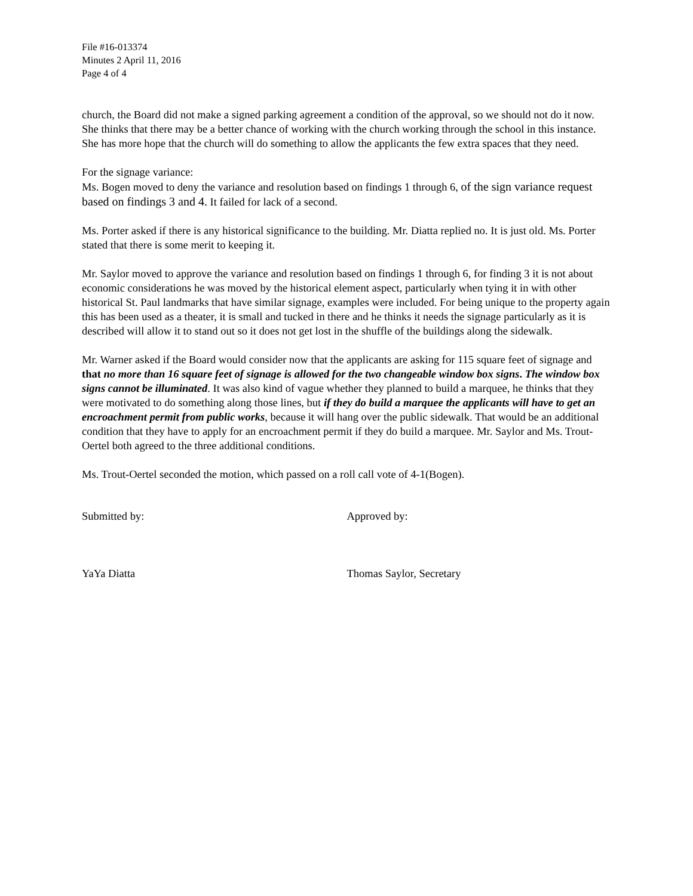File #16-013374
Minutes 2 April 11, 2016
Page 4 of 4
church, the Board did not make a signed parking agreement a condition of the approval, so we should not do it now. She thinks that there may be a better chance of working with the church working through the school in this instance. She has more hope that the church will do something to allow the applicants the few extra spaces that they need.
For the signage variance:
Ms. Bogen moved to deny the variance and resolution based on findings 1 through 6, of the sign variance request based on findings 3 and 4. It failed for lack of a second.
Ms. Porter asked if there is any historical significance to the building. Mr. Diatta replied no. It is just old. Ms. Porter stated that there is some merit to keeping it.
Mr. Saylor moved to approve the variance and resolution based on findings 1 through 6, for finding 3 it is not about economic considerations he was moved by the historical element aspect, particularly when tying it in with other historical St. Paul landmarks that have similar signage, examples were included. For being unique to the property again this has been used as a theater, it is small and tucked in there and he thinks it needs the signage particularly as it is described will allow it to stand out so it does not get lost in the shuffle of the buildings along the sidewalk.
Mr. Warner asked if the Board would consider now that the applicants are asking for 115 square feet of signage and that no more than 16 square feet of signage is allowed for the two changeable window box signs. The window box signs cannot be illuminated. It was also kind of vague whether they planned to build a marquee, he thinks that they were motivated to do something along those lines, but if they do build a marquee the applicants will have to get an encroachment permit from public works, because it will hang over the public sidewalk. That would be an additional condition that they have to apply for an encroachment permit if they do build a marquee. Mr. Saylor and Ms. Trout-Oertel both agreed to the three additional conditions.
Ms. Trout-Oertel seconded the motion, which passed on a roll call vote of 4-1(Bogen).
Submitted by: Approved by:
YaYa Diatta Thomas Saylor, Secretary